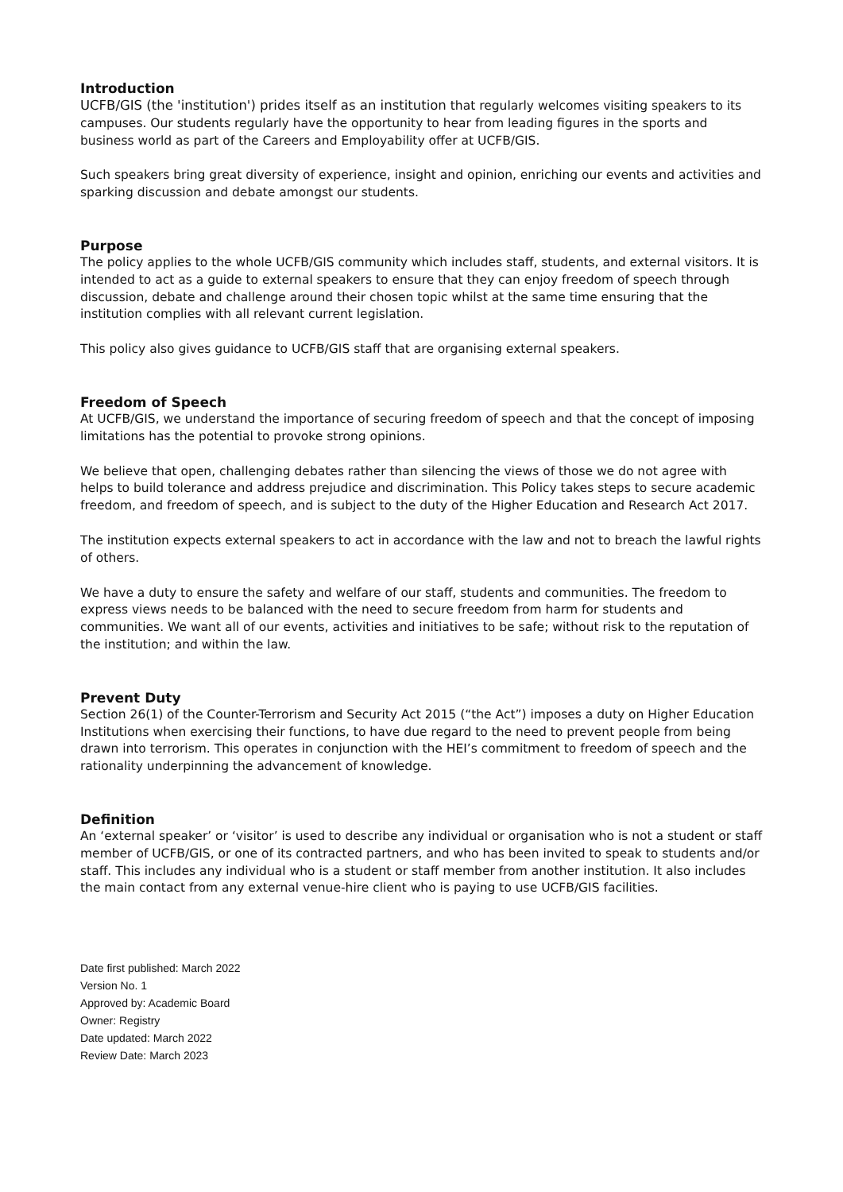Introduction
UCFB/GIS (the 'institution') prides itself as an institution that regularly welcomes visiting speakers to its campuses. Our students regularly have the opportunity to hear from leading figures in the sports and business world as part of the Careers and Employability offer at UCFB/GIS.
Such speakers bring great diversity of experience, insight and opinion, enriching our events and activities and sparking discussion and debate amongst our students.
Purpose
The policy applies to the whole UCFB/GIS community which includes staff, students, and external visitors. It is intended to act as a guide to external speakers to ensure that they can enjoy freedom of speech through discussion, debate and challenge around their chosen topic whilst at the same time ensuring that the institution complies with all relevant current legislation.
This policy also gives guidance to UCFB/GIS staff that are organising external speakers.
Freedom of Speech
At UCFB/GIS, we understand the importance of securing freedom of speech and that the concept of imposing limitations has the potential to provoke strong opinions.
We believe that open, challenging debates rather than silencing the views of those we do not agree with helps to build tolerance and address prejudice and discrimination. This Policy takes steps to secure academic freedom, and freedom of speech, and is subject to the duty of the Higher Education and Research Act 2017.
The institution expects external speakers to act in accordance with the law and not to breach the lawful rights of others.
We have a duty to ensure the safety and welfare of our staff, students and communities. The freedom to express views needs to be balanced with the need to secure freedom from harm for students and communities. We want all of our events, activities and initiatives to be safe; without risk to the reputation of the institution; and within the law.
Prevent Duty
Section 26(1) of the Counter-Terrorism and Security Act 2015 (“the Act”) imposes a duty on Higher Education Institutions when exercising their functions, to have due regard to the need to prevent people from being drawn into terrorism. This operates in conjunction with the HEI’s commitment to freedom of speech and the rationality underpinning the advancement of knowledge.
Definition
An ‘external speaker’ or ‘visitor’ is used to describe any individual or organisation who is not a student or staff member of UCFB/GIS, or one of its contracted partners, and who has been invited to speak to students and/or staff. This includes any individual who is a student or staff member from another institution. It also includes the main contact from any external venue-hire client who is paying to use UCFB/GIS facilities.
Date first published: March 2022
Version No. 1
Approved by: Academic Board
Owner: Registry
Date updated: March 2022
Review Date: March 2023